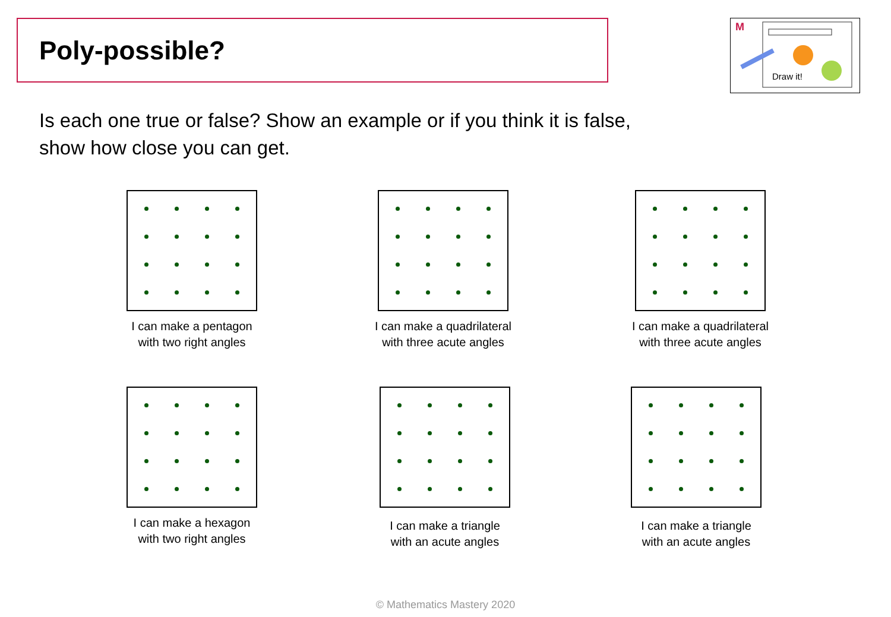Poly-possible?
M
Draw it!
Is each one true or false? Show an example or if you think it is false, show how close you can get.
I can make a pentagon
with two right angles
I can make a quadrilateral
with three acute angles
I can make a quadrilateral
with three acute angles
I can make a hexagon
with two right angles
I can make a triangle
with an acute angles
I can make a triangle
with an acute angles
© Mathematics Mastery 2020